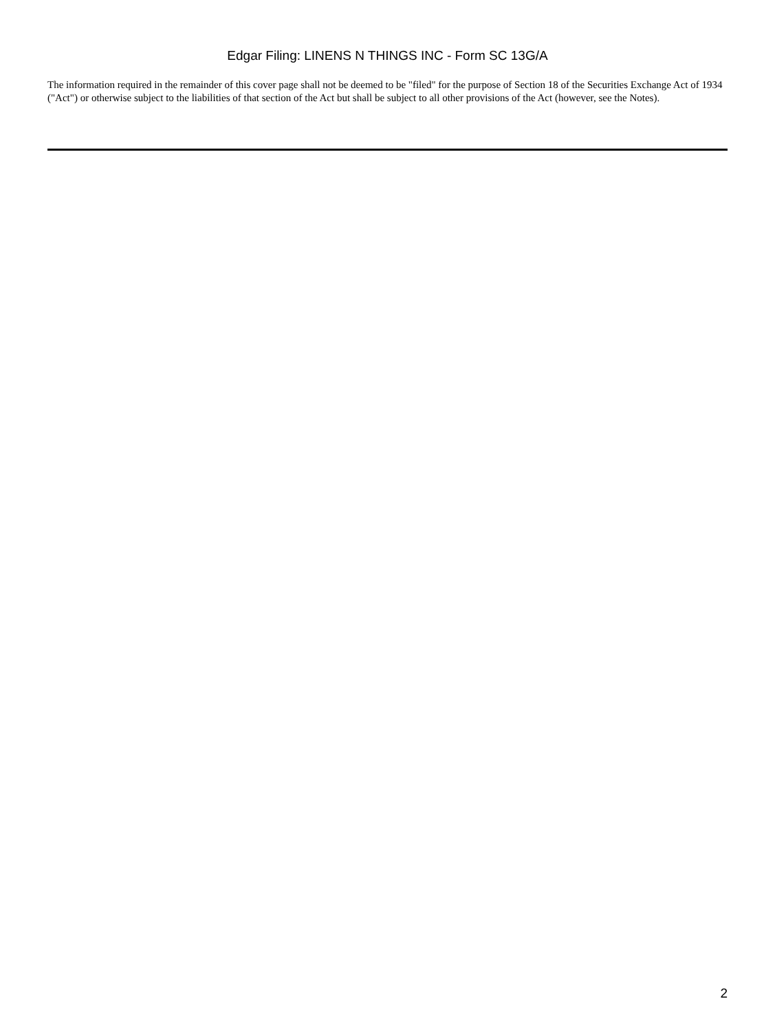Edgar Filing: LINENS N THINGS INC - Form SC 13G/A
The information required in the remainder of this cover page shall not be deemed to be "filed" for the purpose of Section 18 of the Securities Exchange Act of 1934 ("Act") or otherwise subject to the liabilities of that section of the Act but shall be subject to all other provisions of the Act (however, see the Notes).
2